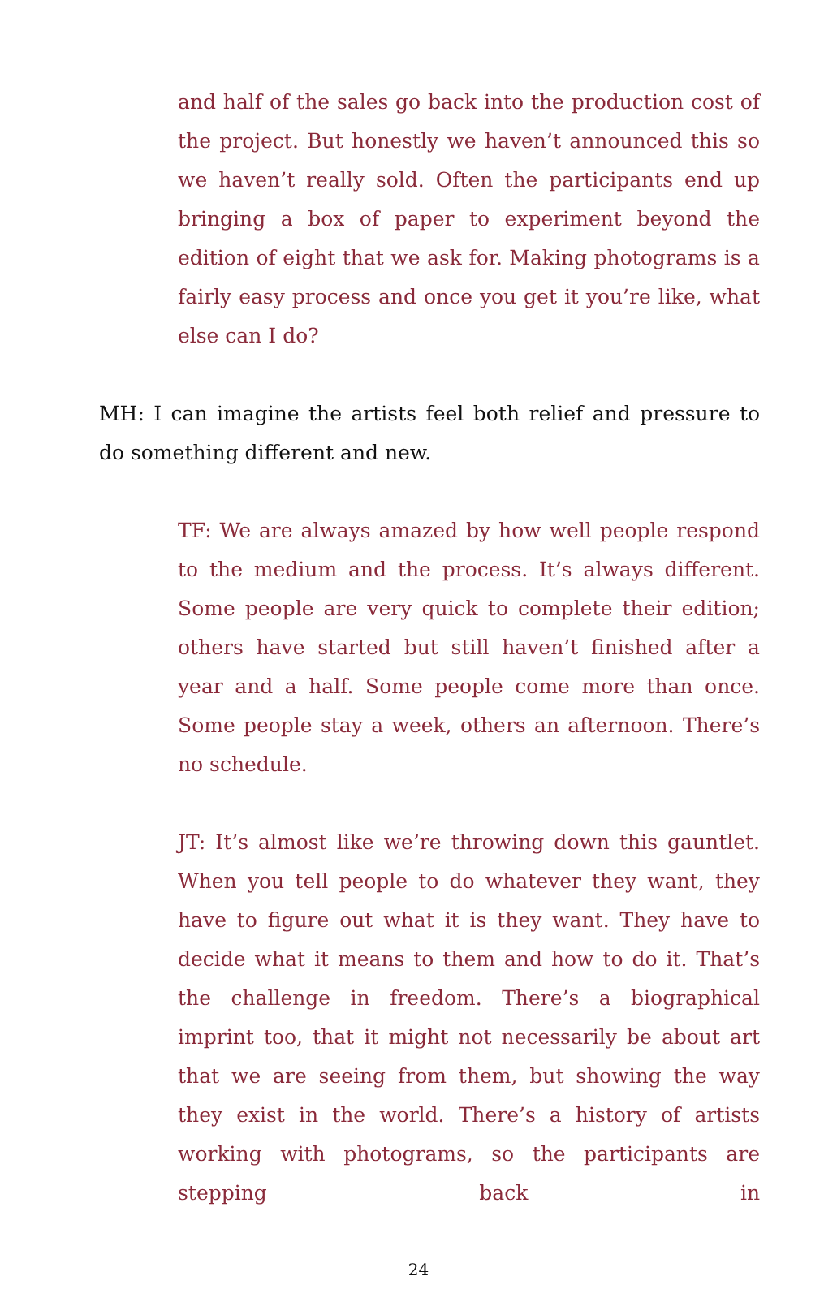and half of the sales go back into the production cost of the project. But honestly we haven’t announced this so we haven’t really sold. Often the participants end up bringing a box of paper to experiment beyond the edition of eight that we ask for. Making photograms is a fairly easy process and once you get it you’re like, what else can I do?
MH: I can imagine the artists feel both relief and pressure to do something different and new.
TF: We are always amazed by how well people respond to the medium and the process. It’s always different. Some people are very quick to complete their edition; others have started but still haven’t finished after a year and a half. Some people come more than once. Some people stay a week, others an afternoon. There’s no schedule.
JT: It’s almost like we’re throwing down this gauntlet. When you tell people to do whatever they want, they have to figure out what it is they want. They have to decide what it means to them and how to do it. That’s the challenge in freedom. There’s a biographical imprint too, that it might not necessarily be about art that we are seeing from them, but showing the way they exist in the world. There’s a history of artists working with photograms, so the participants are stepping back in
24